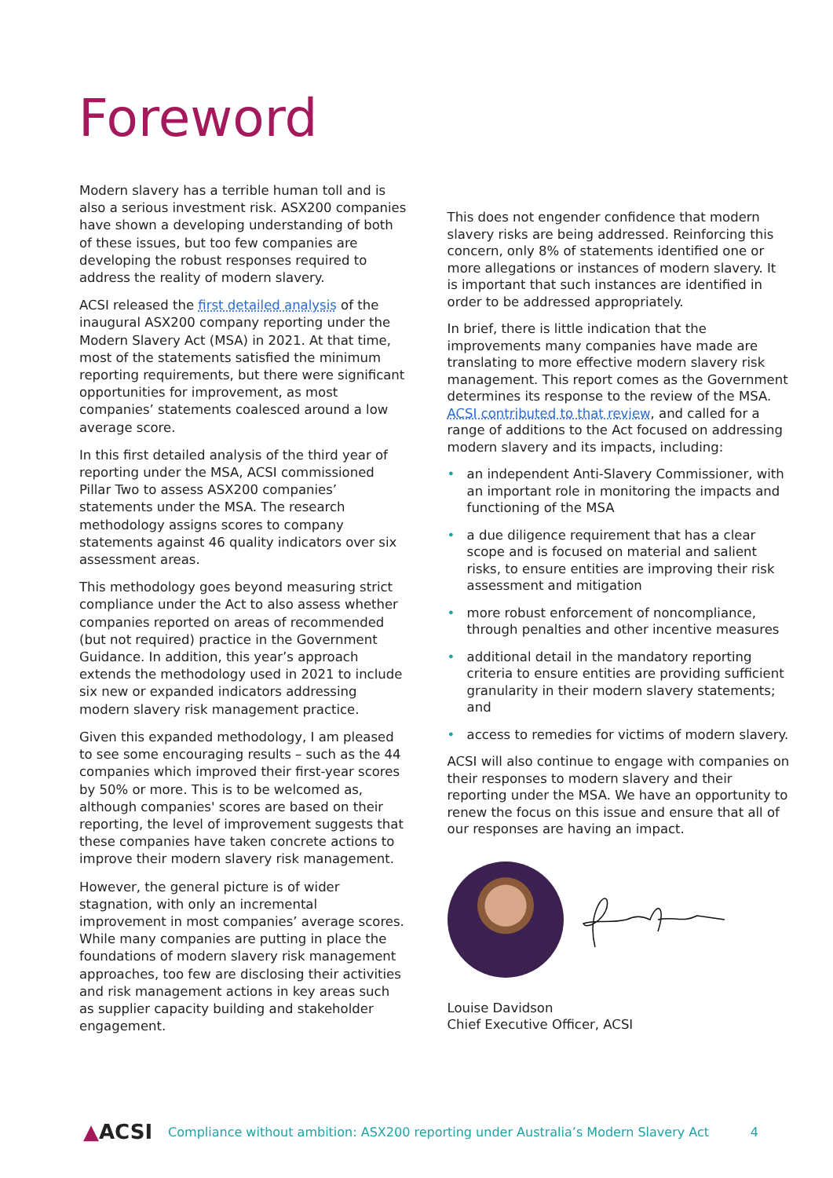Foreword
Modern slavery has a terrible human toll and is also a serious investment risk. ASX200 companies have shown a developing understanding of both of these issues, but too few companies are developing the robust responses required to address the reality of modern slavery.
ACSI released the first detailed analysis of the inaugural ASX200 company reporting under the Modern Slavery Act (MSA) in 2021. At that time, most of the statements satisfied the minimum reporting requirements, but there were significant opportunities for improvement, as most companies’ statements coalesced around a low average score.
In this first detailed analysis of the third year of reporting under the MSA, ACSI commissioned Pillar Two to assess ASX200 companies’ statements under the MSA. The research methodology assigns scores to company statements against 46 quality indicators over six assessment areas.
This methodology goes beyond measuring strict compliance under the Act to also assess whether companies reported on areas of recommended (but not required) practice in the Government Guidance. In addition, this year’s approach extends the methodology used in 2021 to include six new or expanded indicators addressing modern slavery risk management practice.
Given this expanded methodology, I am pleased to see some encouraging results – such as the 44 companies which improved their first-year scores by 50% or more. This is to be welcomed as, although companies' scores are based on their reporting, the level of improvement suggests that these companies have taken concrete actions to improve their modern slavery risk management.
However, the general picture is of wider stagnation, with only an incremental improvement in most companies’ average scores. While many companies are putting in place the foundations of modern slavery risk management approaches, too few are disclosing their activities and risk management actions in key areas such as supplier capacity building and stakeholder engagement.
This does not engender confidence that modern slavery risks are being addressed. Reinforcing this concern, only 8% of statements identified one or more allegations or instances of modern slavery. It is important that such instances are identified in order to be addressed appropriately.
In brief, there is little indication that the improvements many companies have made are translating to more effective modern slavery risk management. This report comes as the Government determines its response to the review of the MSA. ACSI contributed to that review, and called for a range of additions to the Act focused on addressing modern slavery and its impacts, including:
• an independent Anti-Slavery Commissioner, with an important role in monitoring the impacts and functioning of the MSA
• a due diligence requirement that has a clear scope and is focused on material and salient risks, to ensure entities are improving their risk assessment and mitigation
• more robust enforcement of noncompliance, through penalties and other incentive measures
• additional detail in the mandatory reporting criteria to ensure entities are providing sufficient granularity in their modern slavery statements; and
• access to remedies for victims of modern slavery.
ACSI will also continue to engage with companies on their responses to modern slavery and their reporting under the MSA. We have an opportunity to renew the focus on this issue and ensure that all of our responses are having an impact.
Louise Davidson
Chief Executive Officer, ACSI
▲ACSI Compliance without ambition: ASX200 reporting under Australia’s Modern Slavery Act 4